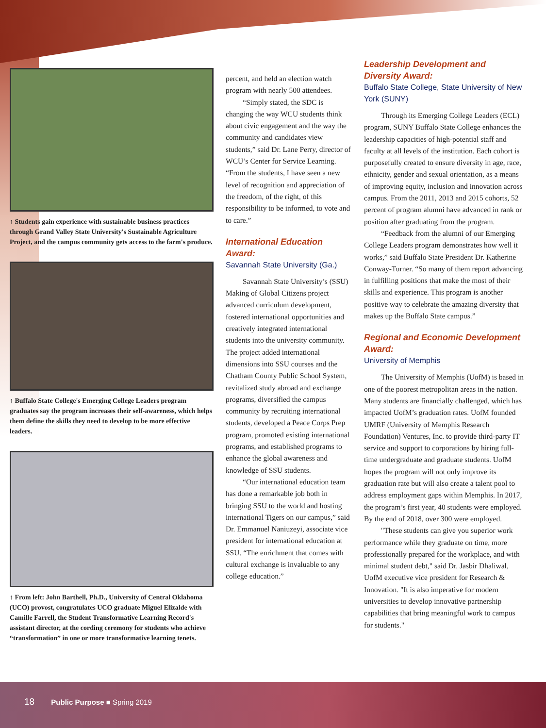↑ Students gain experience with sustainable business practices through Grand Valley State University's Sustainable Agriculture Project, and the campus community gets access to the farm's produce.
↑ Buffalo State College's Emerging College Leaders program graduates say the program increases their self-awareness, which helps them define the skills they need to develop to be more effective leaders.
↑ From left: John Barthell, Ph.D., University of Central Oklahoma (UCO) provost, congratulates UCO graduate Miguel Elizalde with Camille Farrell, the Student Transformative Learning Record's assistant director, at the cording ceremony for students who achieve “transformation” in one or more transformative learning tenets.
percent, and held an election watch program with nearly 500 attendees.
“Simply stated, the SDC is changing the way WCU students think about civic engagement and the way the community and candidates view students,” said Dr. Lane Perry, director of WCU’s Center for Service Learning. “From the students, I have seen a new level of recognition and appreciation of the freedom, of the right, of this responsibility to be informed, to vote and to care.”
International Education Award:
Savannah State University (Ga.)
Savannah State University’s (SSU) Making of Global Citizens project advanced curriculum development, fostered international opportunities and creatively integrated international students into the university community. The project added international dimensions into SSU courses and the Chatham County Public School System, revitalized study abroad and exchange programs, diversified the campus community by recruiting international students, developed a Peace Corps Prep program, promoted existing international programs, and established programs to enhance the global awareness and knowledge of SSU students.
“Our international education team has done a remarkable job both in bringing SSU to the world and hosting international Tigers on our campus,” said Dr. Emmanuel Naniuzeyi, associate vice president for international education at SSU. “The enrichment that comes with cultural exchange is invaluable to any college education.”
Leadership Development and Diversity Award:
Buffalo State College, State University of New York (SUNY)
Through its Emerging College Leaders (ECL) program, SUNY Buffalo State College enhances the leadership capacities of high-potential staff and faculty at all levels of the institution. Each cohort is purposefully created to ensure diversity in age, race, ethnicity, gender and sexual orientation, as a means of improving equity, inclusion and innovation across campus. From the 2011, 2013 and 2015 cohorts, 52 percent of program alumni have advanced in rank or position after graduating from the program.
“Feedback from the alumni of our Emerging College Leaders program demonstrates how well it works,” said Buffalo State President Dr. Katherine Conway-Turner. “So many of them report advancing in fulfilling positions that make the most of their skills and experience. This program is another positive way to celebrate the amazing diversity that makes up the Buffalo State campus.”
Regional and Economic Development Award:
University of Memphis
The University of Memphis (UofM) is based in one of the poorest metropolitan areas in the nation. Many students are financially challenged, which has impacted UofM’s graduation rates. UofM founded UMRF (University of Memphis Research Foundation) Ventures, Inc. to provide third-party IT service and support to corporations by hiring full-time undergraduate and graduate students. UofM hopes the program will not only improve its graduation rate but will also create a talent pool to address employment gaps within Memphis. In 2017, the program’s first year, 40 students were employed. By the end of 2018, over 300 were employed.
"These students can give you superior work performance while they graduate on time, more professionally prepared for the workplace, and with minimal student debt," said Dr. Jasbir Dhaliwal, UofM executive vice president for Research & Innovation. "It is also imperative for modern universities to develop innovative partnership capabilities that bring meaningful work to campus for students."
18 Public Purpose ■ Spring 2019